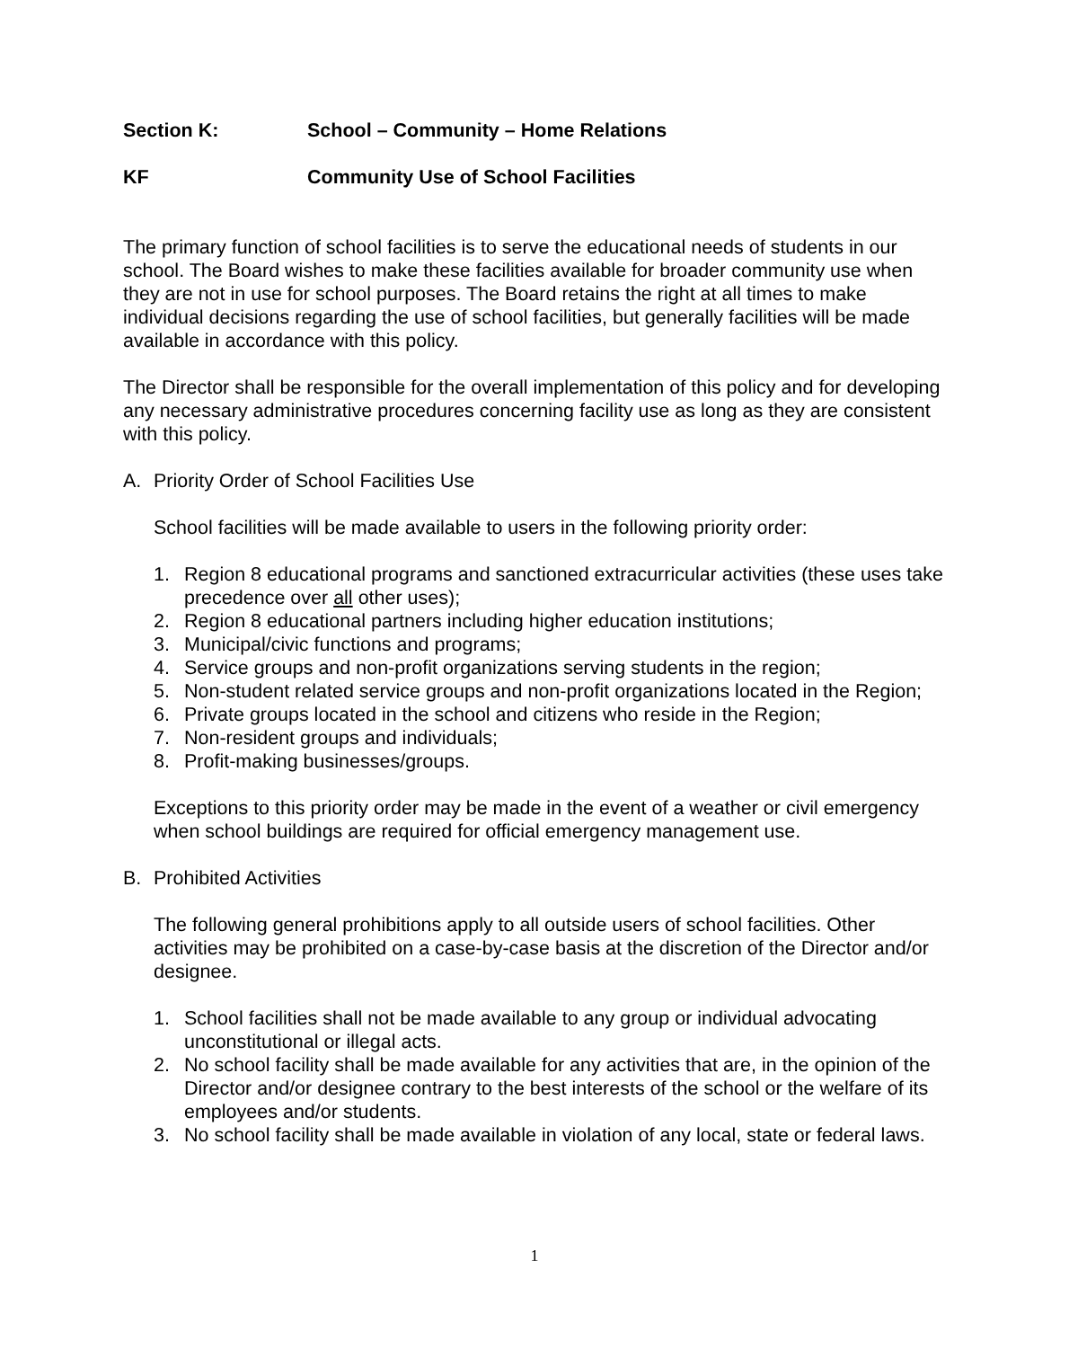Section K: School – Community – Home Relations
KF Community Use of School Facilities
The primary function of school facilities is to serve the educational needs of students in our school. The Board wishes to make these facilities available for broader community use when they are not in use for school purposes. The Board retains the right at all times to make individual decisions regarding the use of school facilities, but generally facilities will be made available in accordance with this policy.
The Director shall be responsible for the overall implementation of this policy and for developing any necessary administrative procedures concerning facility use as long as they are consistent with this policy.
A. Priority Order of School Facilities Use
School facilities will be made available to users in the following priority order:
1. Region 8 educational programs and sanctioned extracurricular activities (these uses take precedence over all other uses);
2. Region 8 educational partners including higher education institutions;
3. Municipal/civic functions and programs;
4. Service groups and non-profit organizations serving students in the region;
5. Non-student related service groups and non-profit organizations located in the Region;
6. Private groups located in the school and citizens who reside in the Region;
7. Non-resident groups and individuals;
8. Profit-making businesses/groups.
Exceptions to this priority order may be made in the event of a weather or civil emergency when school buildings are required for official emergency management use.
B. Prohibited Activities
The following general prohibitions apply to all outside users of school facilities. Other activities may be prohibited on a case-by-case basis at the discretion of the Director and/or designee.
1. School facilities shall not be made available to any group or individual advocating unconstitutional or illegal acts.
2. No school facility shall be made available for any activities that are, in the opinion of the Director and/or designee contrary to the best interests of the school or the welfare of its employees and/or students.
3. No school facility shall be made available in violation of any local, state or federal laws.
1